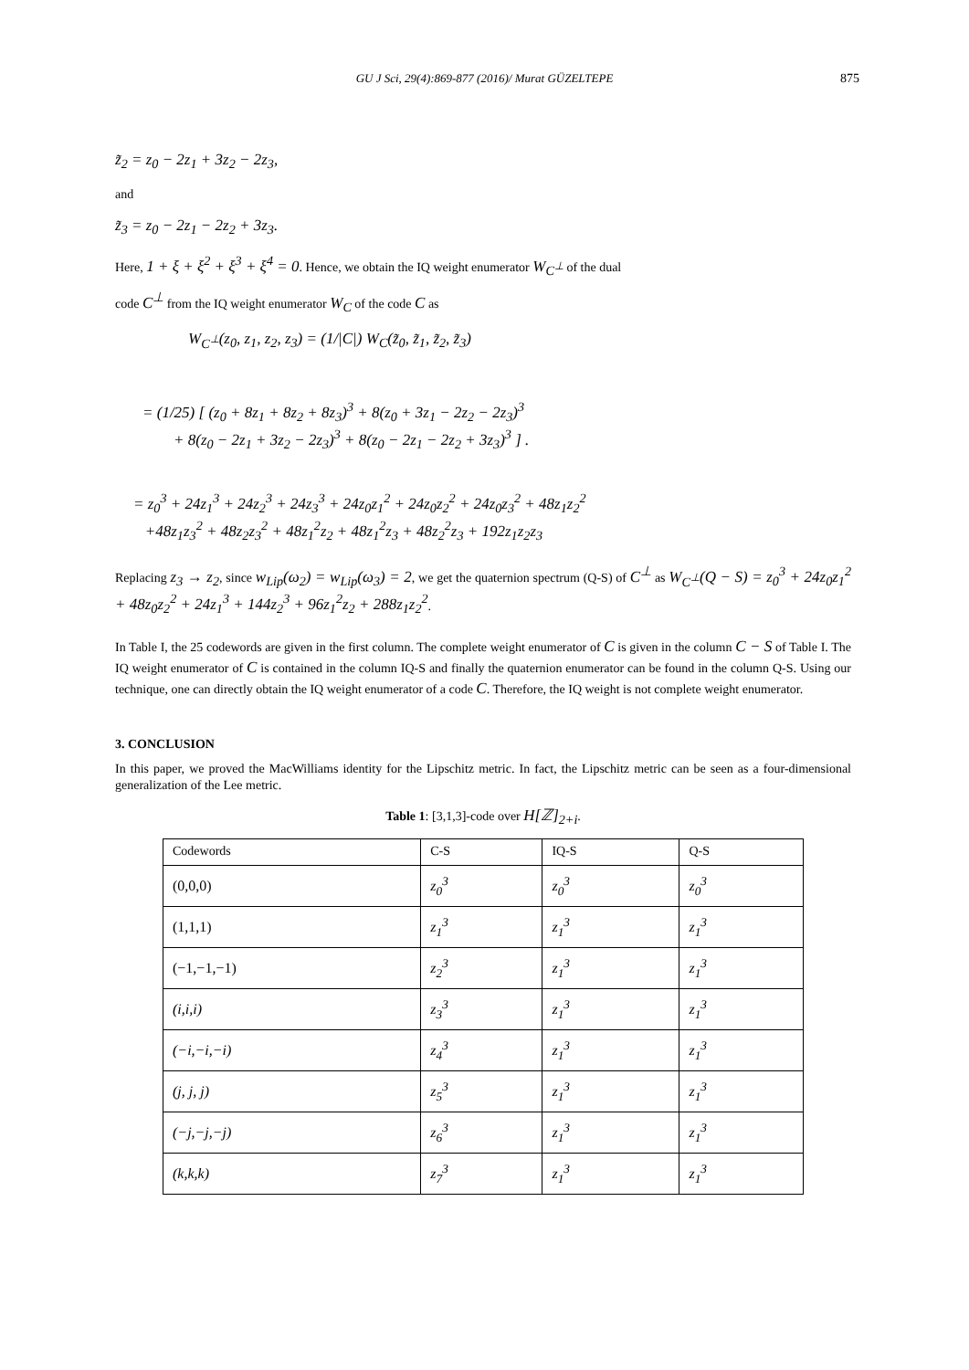GU J Sci, 29(4):869-877 (2016)/ Murat GÜZELTEPE
875
z̃<sub>2</sub> = z<sub>0</sub> − 2z<sub>1</sub> + 3z<sub>2</sub> − 2z<sub>3</sub>,
and
z̃<sub>3</sub> = z<sub>0</sub> − 2z<sub>1</sub> − 2z<sub>2</sub> + 3z<sub>3</sub>.
Here, 1 + ξ + ξ<sup>2</sup> + ξ<sup>3</sup> + ξ<sup>4</sup> = 0. Hence, we obtain the IQ weight enumerator W<sub>C<sup>⊥</sup></sub> of the dual
code C<sup>⊥</sup> from the IQ weight enumerator W<sub>C</sub> of the code C as
W<sub>C<sup>⊥</sup></sub>(z<sub>0</sub>, z<sub>1</sub>, z<sub>2</sub>, z<sub>3</sub>) = (1/|C|) W<sub>C</sub>(z̃<sub>0</sub>, z̃<sub>1</sub>, z̃<sub>2</sub>, z̃<sub>3</sub>)
= (1/25) [ (z<sub>0</sub> + 8z<sub>1</sub> + 8z<sub>2</sub> + 8z<sub>3</sub>)<sup>3</sup> + 8(z<sub>0</sub> + 3z<sub>1</sub> − 2z<sub>2</sub> − 2z<sub>3</sub>)<sup>3</sup>
+ 8(z<sub>0</sub> − 2z<sub>1</sub> + 3z<sub>2</sub> − 2z<sub>3</sub>)<sup>3</sup> + 8(z<sub>0</sub> − 2z<sub>1</sub> − 2z<sub>2</sub> + 3z<sub>3</sub>)<sup>3</sup> ] .
= z<sub>0</sub><sup>3</sup> + 24z<sub>1</sub><sup>3</sup> + 24z<sub>2</sub><sup>3</sup> + 24z<sub>3</sub><sup>3</sup> + 24z<sub>0</sub>z<sub>1</sub><sup>2</sup> + 24z<sub>0</sub>z<sub>2</sub><sup>2</sup> + 24z<sub>0</sub>z<sub>3</sub><sup>2</sup> + 48z<sub>1</sub>z<sub>2</sub><sup>2</sup>
+48z<sub>1</sub>z<sub>3</sub><sup>2</sup> + 48z<sub>2</sub>z<sub>3</sub><sup>2</sup> + 48z<sub>1</sub><sup>2</sup>z<sub>2</sub> + 48z<sub>1</sub><sup>2</sup>z<sub>3</sub> + 48z<sub>2</sub><sup>2</sup>z<sub>3</sub> + 192z<sub>1</sub>z<sub>2</sub>z<sub>3</sub>
Replacing z<sub>3</sub> → z<sub>2</sub>, since w<sub>Lip</sub>(ω<sub>2</sub>) = w<sub>Lip</sub>(ω<sub>3</sub>) = 2, we get the quaternion spectrum (Q-S) of C<sup>⊥</sup> as W<sub>C<sup>⊥</sup></sub>(Q − S) = z<sub>0</sub><sup>3</sup> + 24z<sub>0</sub>z<sub>1</sub><sup>2</sup> + 48z<sub>0</sub>z<sub>2</sub><sup>2</sup> + 24z<sub>1</sub><sup>3</sup> + 144z<sub>2</sub><sup>3</sup> + 96z<sub>1</sub><sup>2</sup>z<sub>2</sub> + 288z<sub>1</sub>z<sub>2</sub><sup>2</sup>.
In Table I, the 25 codewords are given in the first column. The complete weight enumerator of C is given in the column C − S of Table I. The IQ weight enumerator of C is contained in the column IQ-S and finally the quaternion enumerator can be found in the column Q-S. Using our technique, one can directly obtain the IQ weight enumerator of a code C. Therefore, the IQ weight is not complete weight enumerator.
3. CONCLUSION
In this paper, we proved the MacWilliams identity for the Lipschitz metric. In fact, the Lipschitz metric can be seen as a four-dimensional generalization of the Lee metric.
Table 1: [3,1,3]-code over H[ℤ]<sub>2+i</sub>.
| Codewords | C-S | IQ-S | Q-S |
| (0,0,0) | z<sub>0</sub><sup>3</sup> | z<sub>0</sub><sup>3</sup> | z<sub>0</sub><sup>3</sup> |
| (1,1,1) | z<sub>1</sub><sup>3</sup> | z<sub>1</sub><sup>3</sup> | z<sub>1</sub><sup>3</sup> |
| (−1,−1,−1) | z<sub>2</sub><sup>3</sup> | z<sub>1</sub><sup>3</sup> | z<sub>1</sub><sup>3</sup> |
| (i,i,i) | z<sub>3</sub><sup>3</sup> | z<sub>1</sub><sup>3</sup> | z<sub>1</sub><sup>3</sup> |
| (−i,−i,−i) | z<sub>4</sub><sup>3</sup> | z<sub>1</sub><sup>3</sup> | z<sub>1</sub><sup>3</sup> |
| (j, j, j) | z<sub>5</sub><sup>3</sup> | z<sub>1</sub><sup>3</sup> | z<sub>1</sub><sup>3</sup> |
| (−j,−j,−j) | z<sub>6</sub><sup>3</sup> | z<sub>1</sub><sup>3</sup> | z<sub>1</sub><sup>3</sup> |
| (k,k,k) | z<sub>7</sub><sup>3</sup> | z<sub>1</sub><sup>3</sup> | z<sub>1</sub><sup>3</sup> |